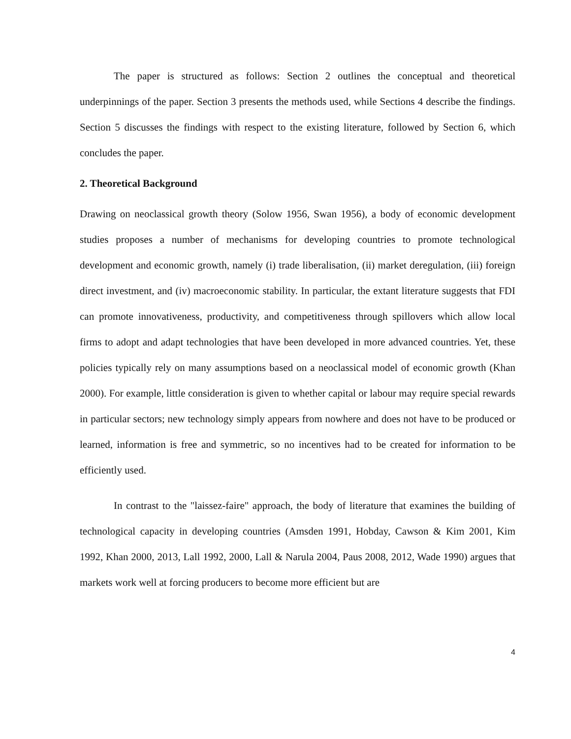The paper is structured as follows: Section 2 outlines the conceptual and theoretical underpinnings of the paper. Section 3 presents the methods used, while Sections 4 describe the findings. Section 5 discusses the findings with respect to the existing literature, followed by Section 6, which concludes the paper.
2. Theoretical Background
Drawing on neoclassical growth theory (Solow 1956, Swan 1956), a body of economic development studies proposes a number of mechanisms for developing countries to promote technological development and economic growth, namely (i) trade liberalisation, (ii) market deregulation, (iii) foreign direct investment, and (iv) macroeconomic stability. In particular, the extant literature suggests that FDI can promote innovativeness, productivity, and competitiveness through spillovers which allow local firms to adopt and adapt technologies that have been developed in more advanced countries. Yet, these policies typically rely on many assumptions based on a neoclassical model of economic growth (Khan 2000). For example, little consideration is given to whether capital or labour may require special rewards in particular sectors; new technology simply appears from nowhere and does not have to be produced or learned, information is free and symmetric, so no incentives had to be created for information to be efficiently used.
In contrast to the "laissez-faire" approach, the body of literature that examines the building of technological capacity in developing countries (Amsden 1991, Hobday, Cawson & Kim 2001, Kim 1992, Khan 2000, 2013, Lall 1992, 2000, Lall & Narula 2004, Paus 2008, 2012, Wade 1990) argues that markets work well at forcing producers to become more efficient but are
4